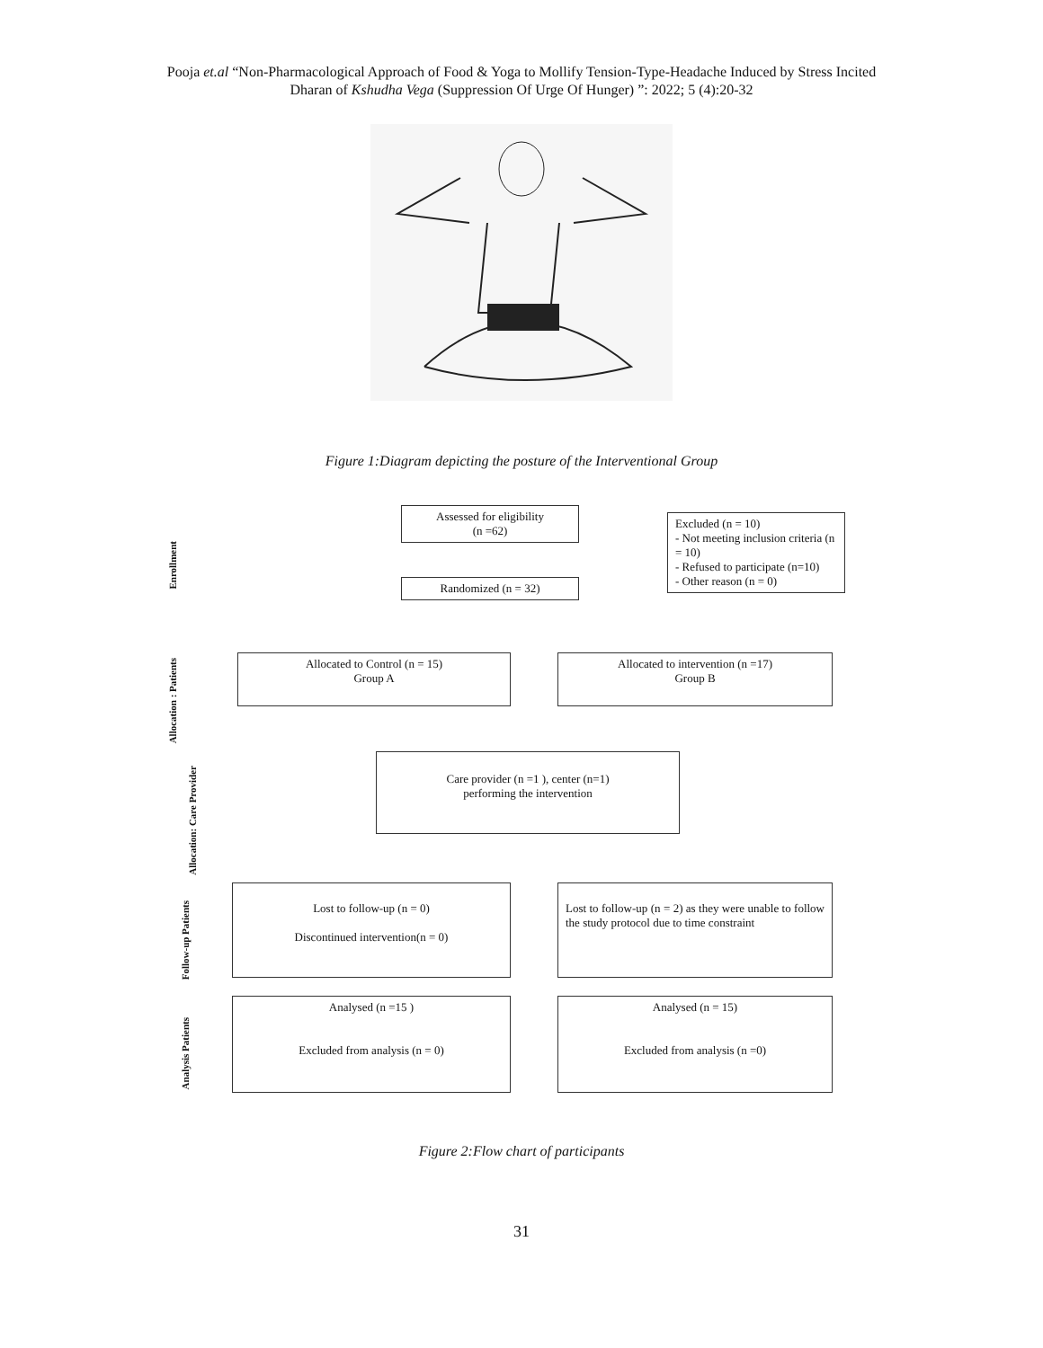Pooja et.al “Non-Pharmacological Approach of Food & Yoga to Mollify Tension-Type-Headache Induced by Stress Incited
Dharan of Kshudha Vega (Suppression Of Urge Of Hunger) ”: 2022; 5 (4):20-32
Figure 1:Diagram depicting the posture of the Interventional Group
Enrollment
Assessed for eligibility
(n =62)
Excluded (n = 10)
- Not meeting inclusion criteria (n = 10)
- Refused to participate (n=10)
- Other reason (n = 0)
Randomized (n = 32)
Allocation : Patients
Allocated to Control (n = 15)
Group A
Allocated to intervention (n =17)
Group B
Allocation: Care Provider
Care provider (n =1 ), center (n=1)
performing the intervention
Follow-up Patients
Lost to follow-up (n = 0)
Discontinued intervention(n = 0)
Lost to follow-up (n = 2) as they were unable to follow the study protocol due to time constraint
Analysis Patients
Analysed (n =15 )
Excluded from analysis (n = 0)
Analysed (n = 15)
Excluded from analysis (n =0)
Figure 2:Flow chart of participants
31